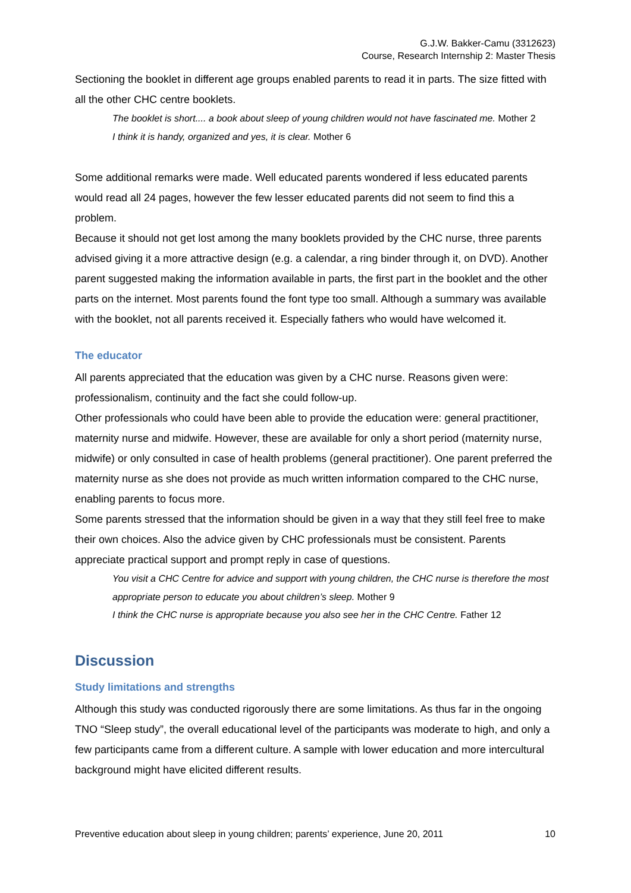G.J.W. Bakker-Camu (3312623)
Course, Research Internship 2: Master Thesis
Sectioning the booklet in different age groups enabled parents to read it in parts. The size fitted with all the other CHC centre booklets.
The booklet is short.... a book about sleep of young children would not have fascinated me. Mother 2
I think it is handy, organized and yes, it is clear. Mother 6
Some additional remarks were made. Well educated parents wondered if less educated parents would read all 24 pages, however the few lesser educated parents did not seem to find this a problem.
Because it should not get lost among the many booklets provided by the CHC nurse, three parents advised giving it a more attractive design (e.g. a calendar, a ring binder through it, on DVD). Another parent suggested making the information available in parts, the first part in the booklet and the other parts on the internet. Most parents found the font type too small. Although a summary was available with the booklet, not all parents received it. Especially fathers who would have welcomed it.
The educator
All parents appreciated that the education was given by a CHC nurse. Reasons given were: professionalism, continuity and the fact she could follow-up.
Other professionals who could have been able to provide the education were: general practitioner, maternity nurse and midwife. However, these are available for only a short period (maternity nurse, midwife) or only consulted in case of health problems (general practitioner). One parent preferred the maternity nurse as she does not provide as much written information compared to the CHC nurse, enabling parents to focus more.
Some parents stressed that the information should be given in a way that they still feel free to make their own choices. Also the advice given by CHC professionals must be consistent. Parents appreciate practical support and prompt reply in case of questions.
You visit a CHC Centre for advice and support with young children, the CHC nurse is therefore the most appropriate person to educate you about children’s sleep. Mother 9
I think the CHC nurse is appropriate because you also see her in the CHC Centre. Father 12
Discussion
Study limitations and strengths
Although this study was conducted rigorously there are some limitations. As thus far in the ongoing TNO “Sleep study”, the overall educational level of the participants was moderate to high, and only a few participants came from a different culture. A sample with lower education and more intercultural background might have elicited different results.
Preventive education about sleep in young children; parents’ experience, June 20, 2011 10